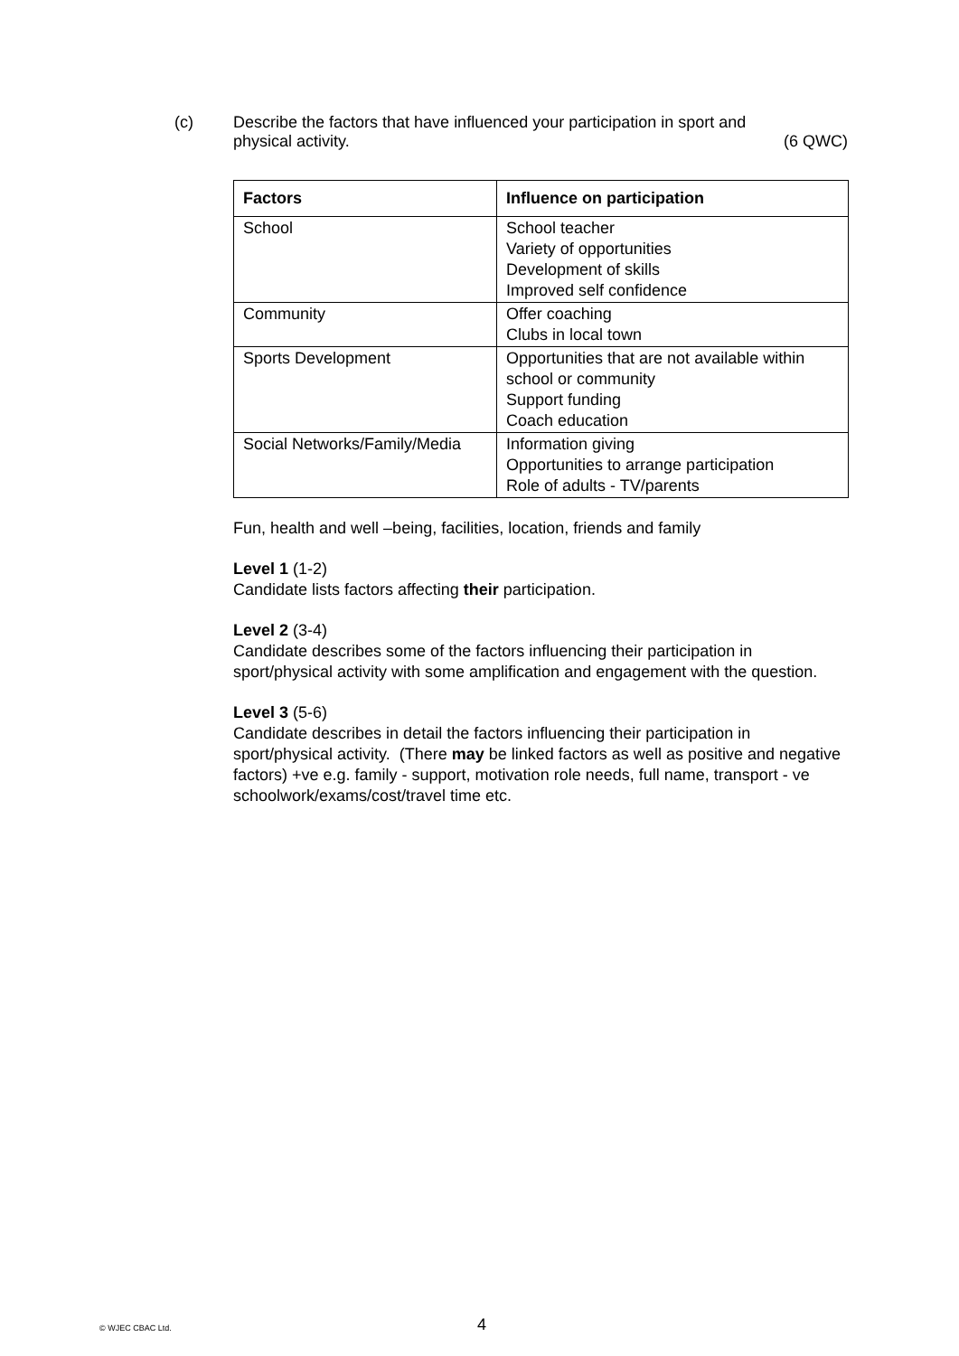(c) Describe the factors that have influenced your participation in sport and
physical activity. (6 QWC)
| Factors | Influence on participation |
| --- | --- |
| School | School teacher Variety of opportunities Development of skills Improved self confidence |
| Community | Offer coaching Clubs in local town |
| Sports Development | Opportunities that are not available within school or community Support funding Coach education |
| Social Networks/Family/Media | Information giving Opportunities to arrange participation Role of adults - TV/parents |
Fun, health and well –being, facilities, location, friends and family
Level 1 (1-2)
Candidate lists factors affecting their participation.
Level 2 (3-4)
Candidate describes some of the factors influencing their participation in sport/physical activity with some amplification and engagement with the question.
Level 3 (5-6)
Candidate describes in detail the factors influencing their participation in sport/physical activity. (There may be linked factors as well as positive and negative factors) +ve e.g. family - support, motivation role needs, full name, transport - ve schoolwork/exams/cost/travel time etc.
© WJEC CBAC Ltd. 4